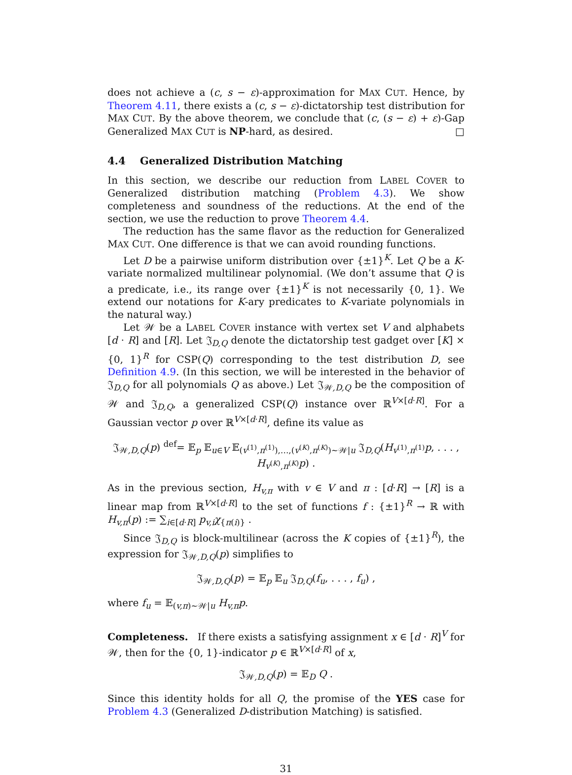does not achieve a (c, s − ε)-approximation for MAX CUT. Hence, by Theorem 4.11, there exists a (c, s − ε)-dictatorship test distribution for MAX CUT. By the above theorem, we conclude that (c, (s − ε) + ε)-Gap Generalized MAX CUT is NP-hard, as desired. □
4.4 Generalized Distribution Matching
In this section, we describe our reduction from LABEL COVER to Generalized distribution matching (Problem 4.3). We show completeness and soundness of the reductions. At the end of the section, we use the reduction to prove Theorem 4.4.
The reduction has the same flavor as the reduction for Generalized MAX CUT. One difference is that we can avoid rounding functions.
Let D be a pairwise uniform distribution over {±1}<sup>K</sup>. Let Q be a K-variate normalized multilinear polynomial. (We don’t assume that Q is a predicate, i.e., its range over {±1}<sup>K</sup> is not necessarily {0, 1}. We extend our notations for K-ary predicates to K-variate polynomials in the natural way.)
Let 𝒲 be a LABEL COVER instance with vertex set V and alphabets [d · R] and [R]. Let 𝔍<sub>D,Q</sub> denote the dictatorship test gadget over [K] × {0, 1}<sup>R</sup> for CSP(Q) corresponding to the test distribution D, see Definition 4.9. (In this section, we will be interested in the behavior of 𝔍<sub>D,Q</sub> for all polynomials Q as above.) Let 𝔍<sub>𝒲,D,Q</sub> be the composition of 𝒲 and 𝔍<sub>D,Q</sub>, a generalized CSP(Q) instance over ℝ<sup>V×[d·R]</sup>. For a Gaussian vector p over ℝ<sup>V×[d·R]</sup>, define its value as
𝔍<sub>𝒲,D,Q</sub>(p) <sup>def</sup>= 𝔼<sub>p</sub> 𝔼<sub>u∈V</sub> 𝔼<sub>(v<sup>(1)</sup>,π<sup>(1)</sup>),…,(v<sup>(K)</sup>,π<sup>(K)</sup>)∼𝒲|u</sub> 𝔍<sub>D,Q</sub>(H<sub>v<sup>(1)</sup>,π<sup>(1)</sup></sub>p, . . . , H<sub>v<sup>(K)</sup>,π<sup>(K)</sup></sub>p) .
As in the previous section, H<sub>v,π</sub> with v ∈ V and π : [d·R] → [R] is a linear map from ℝ<sup>V×[d·R]</sup> to the set of functions f : {±1}<sup>R</sup> → ℝ with H<sub>v,π</sub>(p) := ∑<sub>i∈[d·R]</sub> p<sub>v,i</sub>χ<sub>{π(i)}</sub> .
Since 𝔍<sub>D,Q</sub> is block-multilinear (across the K copies of {±1}<sup>R</sup>), the expression for 𝔍<sub>𝒲,D,Q</sub>(p) simplifies to
𝔍<sub>𝒲,D,Q</sub>(p) = 𝔼<sub>p</sub> 𝔼<sub>u</sub> 𝔍<sub>D,Q</sub>(f<sub>u</sub>, . . . , f<sub>u</sub>) ,
where f<sub>u</sub> = 𝔼<sub>(v,π)∼𝒲|u</sub> H<sub>v,π</sub>p.
Completeness. If there exists a satisfying assignment x ∈ [d · R]<sup>V</sup> for 𝒲, then for the {0, 1}-indicator p ∈ ℝ<sup>V×[d·R]</sup> of x,
𝔍<sub>𝒲,D,Q</sub>(p) = 𝔼<sub>D</sub> Q .
Since this identity holds for all Q, the promise of the YES case for Problem 4.3 (Generalized D-distribution Matching) is satisfied.
31